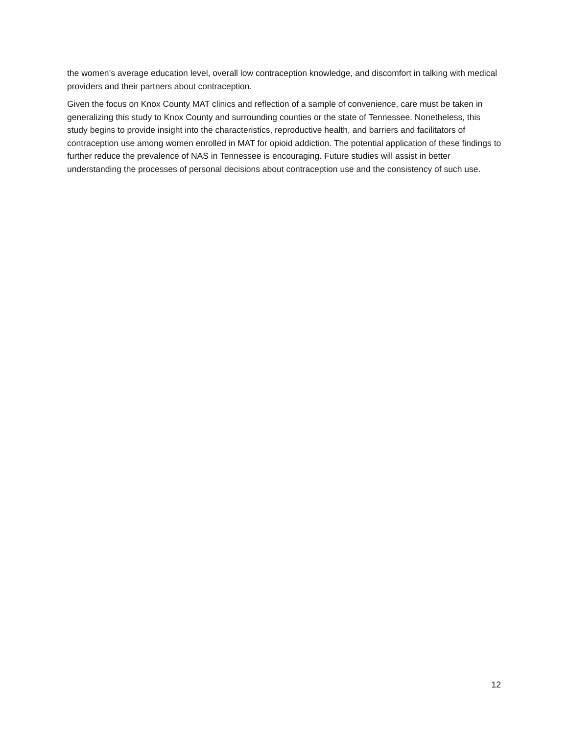the women’s average education level, overall low contraception knowledge, and discomfort in talking with medical providers and their partners about contraception.
Given the focus on Knox County MAT clinics and reflection of a sample of convenience, care must be taken in generalizing this study to Knox County and surrounding counties or the state of Tennessee. Nonetheless, this study begins to provide insight into the characteristics, reproductive health, and barriers and facilitators of contraception use among women enrolled in MAT for opioid addiction. The potential application of these findings to further reduce the prevalence of NAS in Tennessee is encouraging. Future studies will assist in better understanding the processes of personal decisions about contraception use and the consistency of such use.
12